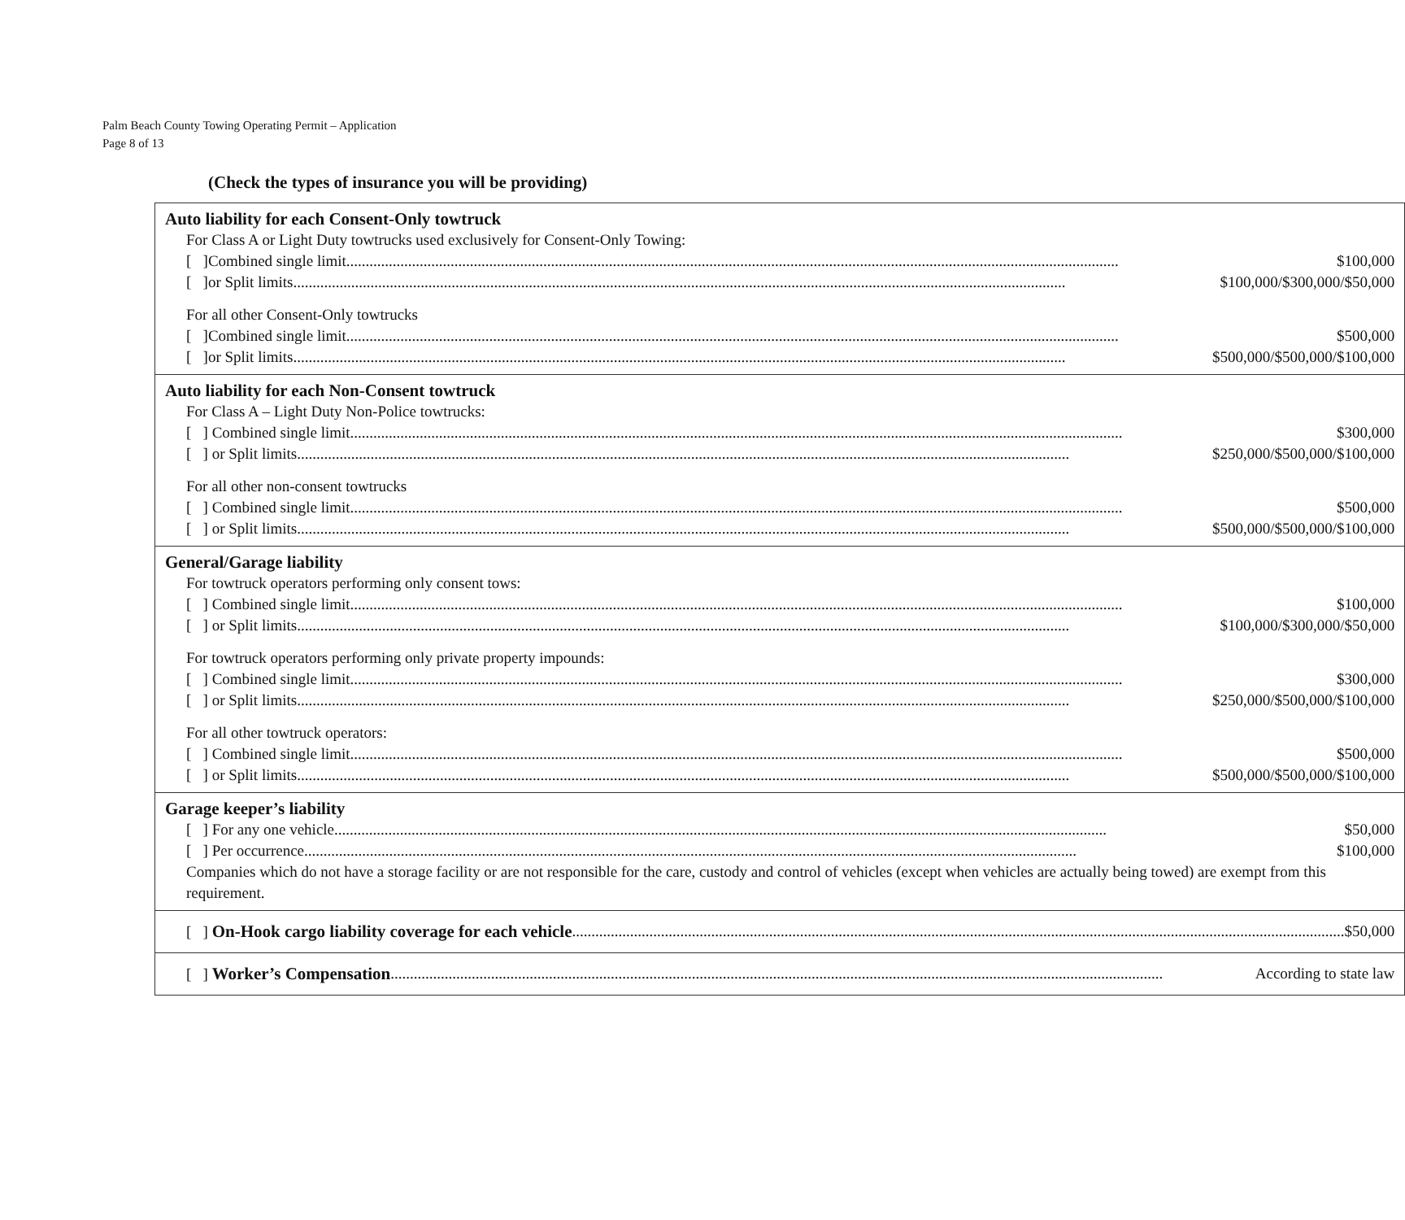Palm Beach County Towing Operating Permit – Application
Page 8 of 13
(Check the types of insurance you will be providing)
| Auto liability for each Consent-Only towtruck For Class A or Light Duty towtrucks used exclusively for Consent-Only Towing: [ ]Combined single limit $100,000 [ ]or Split limits $100,000/$300,000/$50,000 For all other Consent-Only towtrucks [ ]Combined single limit $500,000 [ ]or Split limits $500,000/$500,000/$100,000 |
| Auto liability for each Non-Consent towtruck For Class A – Light Duty Non-Police towtrucks: [ ] Combined single limit $300,000 [ ] or Split limits $250,000/$500,000/$100,000 For all other non-consent towtrucks [ ] Combined single limit $500,000 [ ] or Split limits $500,000/$500,000/$100,000 |
| General/Garage liability For towtruck operators performing only consent tows: [ ] Combined single limit $100,000 [ ] or Split limits $100,000/$300,000/$50,000 For towtruck operators performing only private property impounds: [ ] Combined single limit $300,000 [ ] or Split limits $250,000/$500,000/$100,000 For all other towtruck operators: [ ] Combined single limit $500,000 [ ] or Split limits $500,000/$500,000/$100,000 |
| Garage keeper’s liability [ ] For any one vehicle $50,000 [ ] Per occurrence $100,000 Companies which do not have a storage facility or are not responsible for the care, custody and control of vehicles (except when vehicles are actually being towed) are exempt from this requirement. |
| [ ] On-Hook cargo liability coverage for each vehicle $50,000 |
| [ ] Worker’s Compensation According to state law |